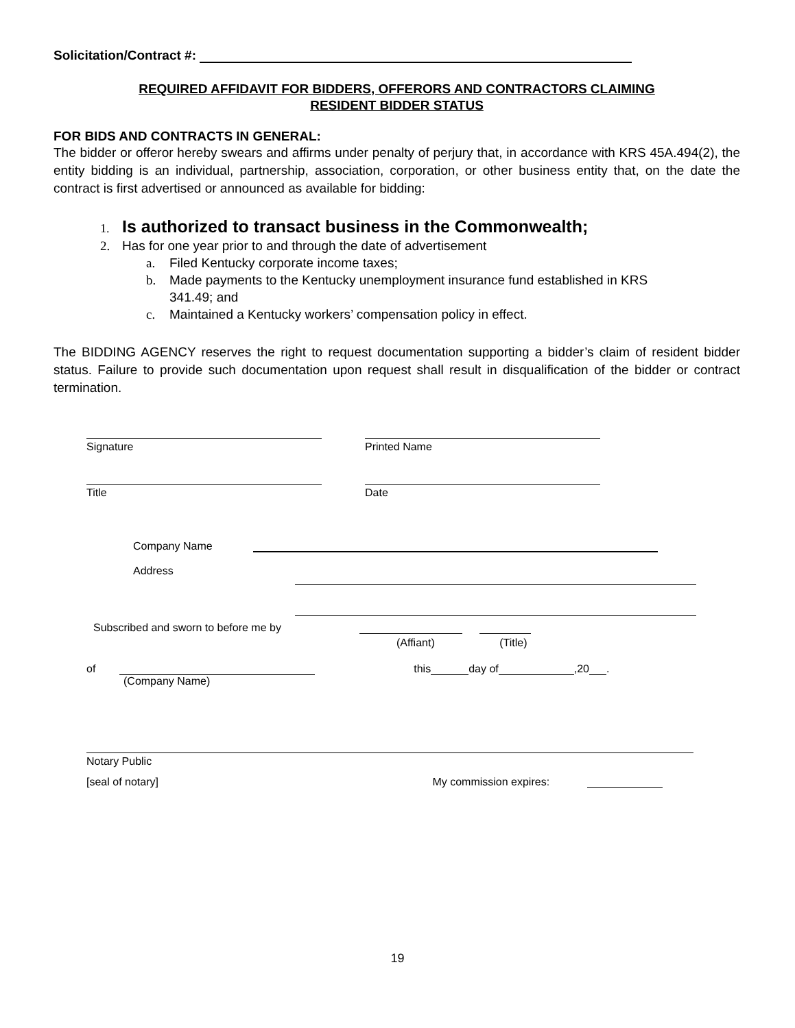Solicitation/Contract #:
REQUIRED AFFIDAVIT FOR BIDDERS, OFFERORS AND CONTRACTORS CLAIMING
RESIDENT BIDDER STATUS
FOR BIDS AND CONTRACTS IN GENERAL:
The bidder or offeror hereby swears and affirms under penalty of perjury that, in accordance with KRS 45A.494(2), the entity bidding is an individual, partnership, association, corporation, or other business entity that, on the date the contract is first advertised or announced as available for bidding:
1. Is authorized to transact business in the Commonwealth;
2. Has for one year prior to and through the date of advertisement
a. Filed Kentucky corporate income taxes;
b. Made payments to the Kentucky unemployment insurance fund established in KRS
341.49; and
c. Maintained a Kentucky workers’ compensation policy in effect.
The BIDDING AGENCY reserves the right to request documentation supporting a bidder’s claim of resident bidder status. Failure to provide such documentation upon request shall result in disqualification of the bidder or contract termination.
Signature Printed Name
Title Date
Company Name
Address
Subscribed and sworn to before me by
(Affiant) (Title)
of this day of ,20 .
(Company Name)
Notary Public
[seal of notary] My commission expires:
19